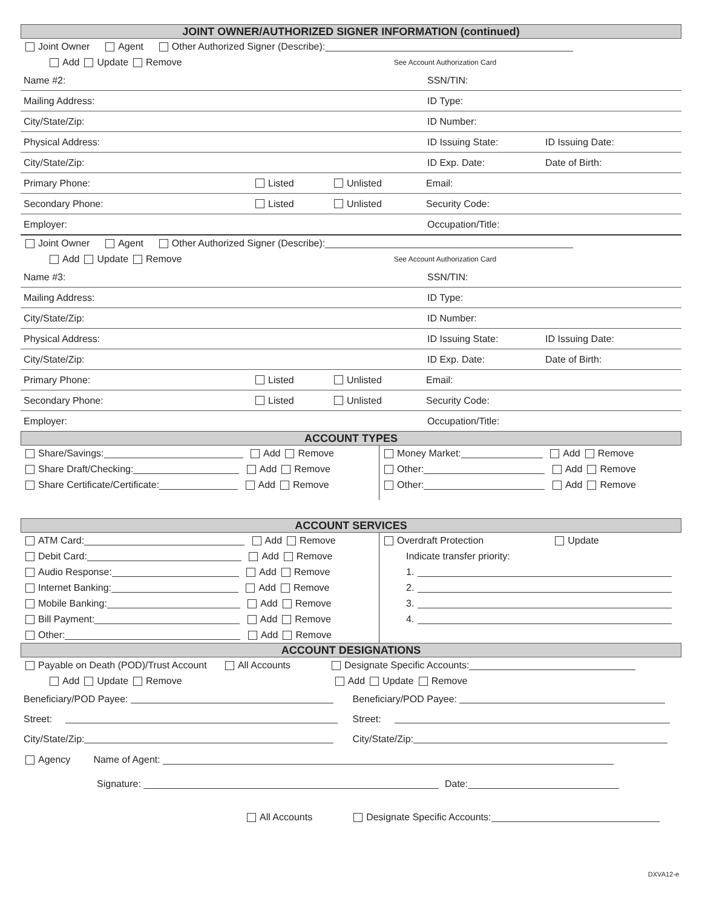JOINT OWNER/AUTHORIZED SIGNER INFORMATION (continued)
Joint Owner Agent Other Authorized Signer (Describe):
Add Update Remove See Account Authorization Card
Name #2: SSN/TIN:
Mailing Address: ID Type:
City/State/Zip: ID Number:
Physical Address: ID Issuing State: ID Issuing Date:
City/State/Zip: ID Exp. Date: Date of Birth:
Primary Phone: Listed Unlisted Email:
Secondary Phone: Listed Unlisted Security Code:
Employer: Occupation/Title:
Joint Owner Agent Other Authorized Signer (Describe):
Add Update Remove See Account Authorization Card
Name #3: SSN/TIN:
Mailing Address: ID Type:
City/State/Zip: ID Number:
Physical Address: ID Issuing State: ID Issuing Date:
City/State/Zip: ID Exp. Date: Date of Birth:
Primary Phone: Listed Unlisted Email:
Secondary Phone: Listed Unlisted Security Code:
Employer: Occupation/Title:
ACCOUNT TYPES
Share/Savings: Add Remove
Share Draft/Checking: Add Remove
Share Certificate/Certificate: Add Remove
Money Market: Add Remove
Other: Add Remove
Other: Add Remove
ACCOUNT SERVICES
ATM Card: Add Remove
Debit Card: Add Remove
Audio Response: Add Remove
Internet Banking: Add Remove
Mobile Banking: Add Remove
Bill Payment: Add Remove
Other: Add Remove
Overdraft Protection Update
Indicate transfer priority:
1.
2.
3.
4.
ACCOUNT DESIGNATIONS
Payable on Death (POD)/Trust Account All Accounts Designate Specific Accounts:
Add Update Remove Add Update Remove
Beneficiary/POD Payee:
Street:
City/State/Zip:
Beneficiary/POD Payee:
Street:
City/State/Zip:
Agency Name of Agent:
Signature: Date:
All Accounts Designate Specific Accounts:
DXVA12-e